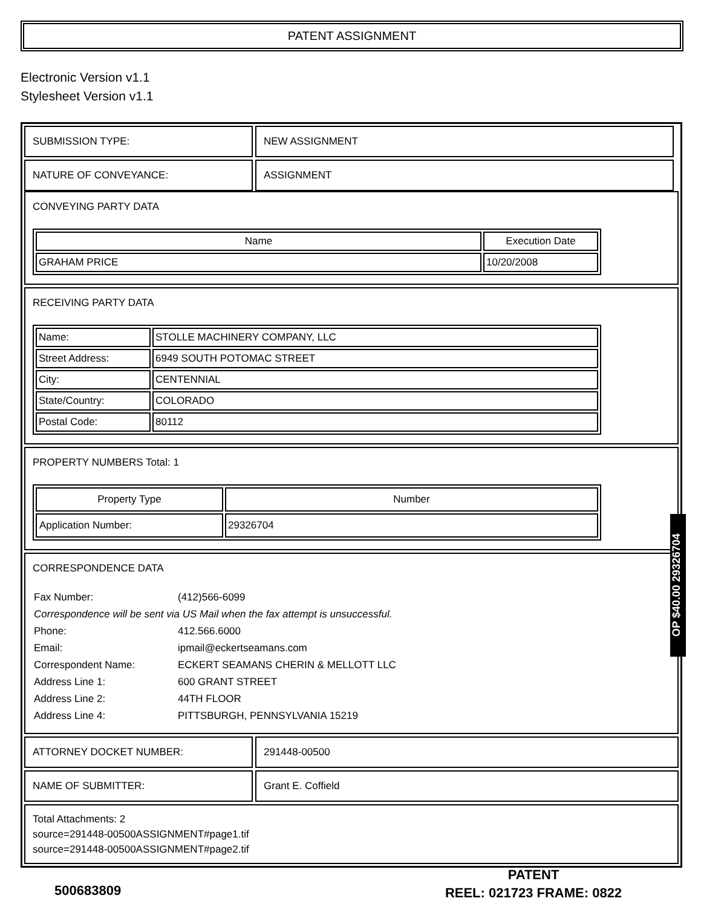PATENT ASSIGNMENT
Electronic Version v1.1
Stylesheet Version v1.1
| SUBMISSION TYPE: | NEW ASSIGNMENT |
| NATURE OF CONVEYANCE: | ASSIGNMENT |
CONVEYING PARTY DATA
| Name | Execution Date |
| --- | --- |
| GRAHAM PRICE | 10/20/2008 |
RECEIVING PARTY DATA
| Name: | STOLLE MACHINERY COMPANY, LLC |
| Street Address: | 6949 SOUTH POTOMAC STREET |
| City: | CENTENNIAL |
| State/Country: | COLORADO |
| Postal Code: | 80112 |
PROPERTY NUMBERS Total: 1
| Property Type | Number |
| --- | --- |
| Application Number: | 29326704 |
CORRESPONDENCE DATA
| Fax Number: | (412)566-6099 |
| Correspondence will be sent via US Mail when the fax attempt is unsuccessful. | |
| Phone: | 412.566.6000 |
| Email: | ipmail@eckertseamans.com |
| Correspondent Name: | ECKERT SEAMANS CHERIN & MELLOTT LLC |
| Address Line 1: | 600 GRANT STREET |
| Address Line 2: | 44TH FLOOR |
| Address Line 4: | PITTSBURGH, PENNSYLVANIA 15219 |
| ATTORNEY DOCKET NUMBER: | 291448-00500 |
| NAME OF SUBMITTER: | Grant E. Coffield |
Total Attachments: 2
source=291448-00500ASSIGNMENT#page1.tif
source=291448-00500ASSIGNMENT#page2.tif
OP $40.00 29326704
PATENT
REEL: 021723 FRAME: 0822
500683809